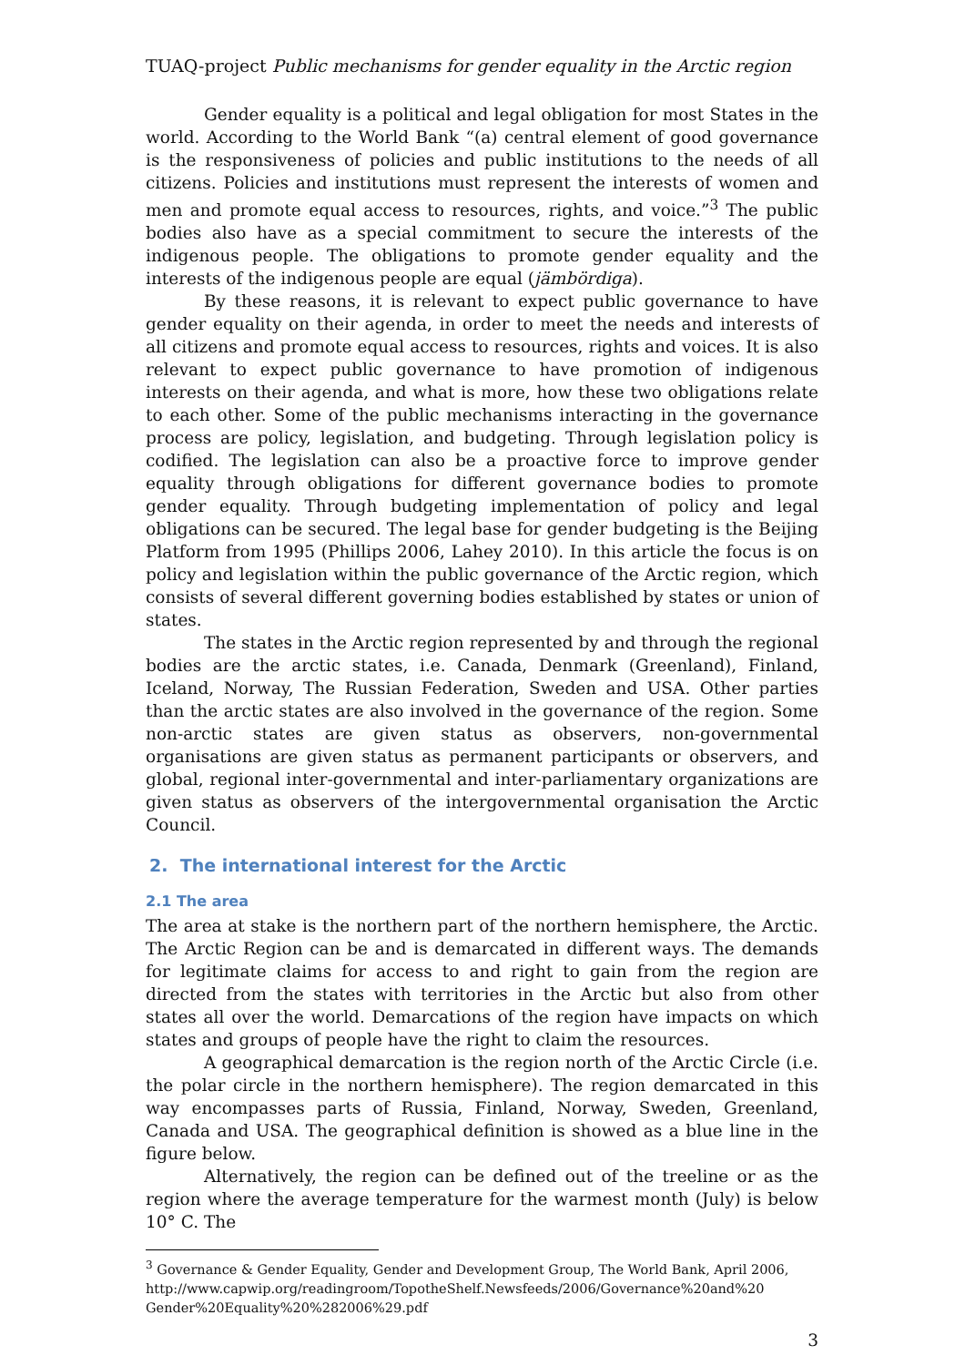TUAQ-project Public mechanisms for gender equality in the Arctic region
Gender equality is a political and legal obligation for most States in the world. According to the World Bank “(a) central element of good governance is the responsiveness of policies and public institutions to the needs of all citizens. Policies and institutions must represent the interests of women and men and promote equal access to resources, rights, and voice.”<sup>3</sup> The public bodies also have as a special commitment to secure the interests of the indigenous people. The obligations to promote gender equality and the interests of the indigenous people are equal (jämbördiga).
By these reasons, it is relevant to expect public governance to have gender equality on their agenda, in order to meet the needs and interests of all citizens and promote equal access to resources, rights and voices. It is also relevant to expect public governance to have promotion of indigenous interests on their agenda, and what is more, how these two obligations relate to each other. Some of the public mechanisms interacting in the governance process are policy, legislation, and budgeting. Through legislation policy is codified. The legislation can also be a proactive force to improve gender equality through obligations for different governance bodies to promote gender equality. Through budgeting implementation of policy and legal obligations can be secured. The legal base for gender budgeting is the Beijing Platform from 1995 (Phillips 2006, Lahey 2010). In this article the focus is on policy and legislation within the public governance of the Arctic region, which consists of several different governing bodies established by states or union of states.
The states in the Arctic region represented by and through the regional bodies are the arctic states, i.e. Canada, Denmark (Greenland), Finland, Iceland, Norway, The Russian Federation, Sweden and USA. Other parties than the arctic states are also involved in the governance of the region. Some non-arctic states are given status as observers, non-governmental organisations are given status as permanent participants or observers, and global, regional inter-governmental and inter-parliamentary organizations are given status as observers of the intergovernmental organisation the Arctic Council.
2. The international interest for the Arctic
2.1 The area
The area at stake is the northern part of the northern hemisphere, the Arctic. The Arctic Region can be and is demarcated in different ways. The demands for legitimate claims for access to and right to gain from the region are directed from the states with territories in the Arctic but also from other states all over the world. Demarcations of the region have impacts on which states and groups of people have the right to claim the resources.
A geographical demarcation is the region north of the Arctic Circle (i.e. the polar circle in the northern hemisphere). The region demarcated in this way encompasses parts of Russia, Finland, Norway, Sweden, Greenland, Canada and USA. The geographical definition is showed as a blue line in the figure below.
Alternatively, the region can be defined out of the treeline or as the region where the average temperature for the warmest month (July) is below 10° C. The
<sup>3</sup> Governance & Gender Equality, Gender and Development Group, The World Bank, April 2006, http://www.capwip.org/readingroom/TopotheShelf.Newsfeeds/2006/Governance%20and%20 Gender%20Equality%20%282006%29.pdf
3